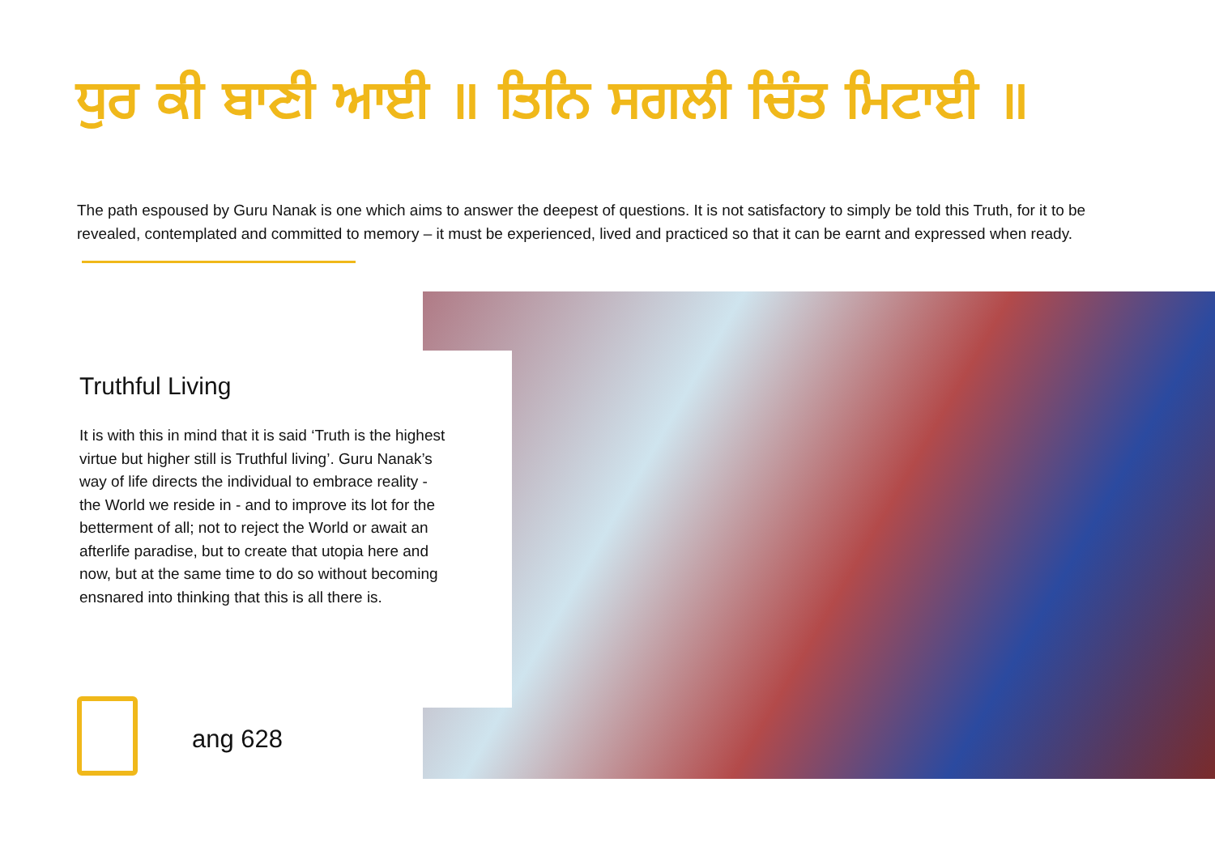ਧੁਰ ਕੀ ਬਾਣੀ ਆਈ ॥ ਤਿਨਿ ਸਗਲੀ ਚਿੰਤ ਮਿਟਾਈ ॥
The path espoused by Guru Nanak is one which aims to answer the deepest of questions. It is not satisfactory to simply be told this Truth, for it to be revealed, contemplated and committed to memory – it must be experienced, lived and practiced so that it can be earnt and expressed when ready.
Truthful Living
It is with this in mind that it is said ‘Truth is the highest virtue but higher still is Truthful living’. Guru Nanak’s way of life directs the individual to embrace reality - the World we reside in - and to improve its lot for the betterment of all; not to reject the World or await an afterlife paradise, but to create that utopia here and now, but at the same time to do so without becoming ensnared into thinking that this is all there is.
ang 628